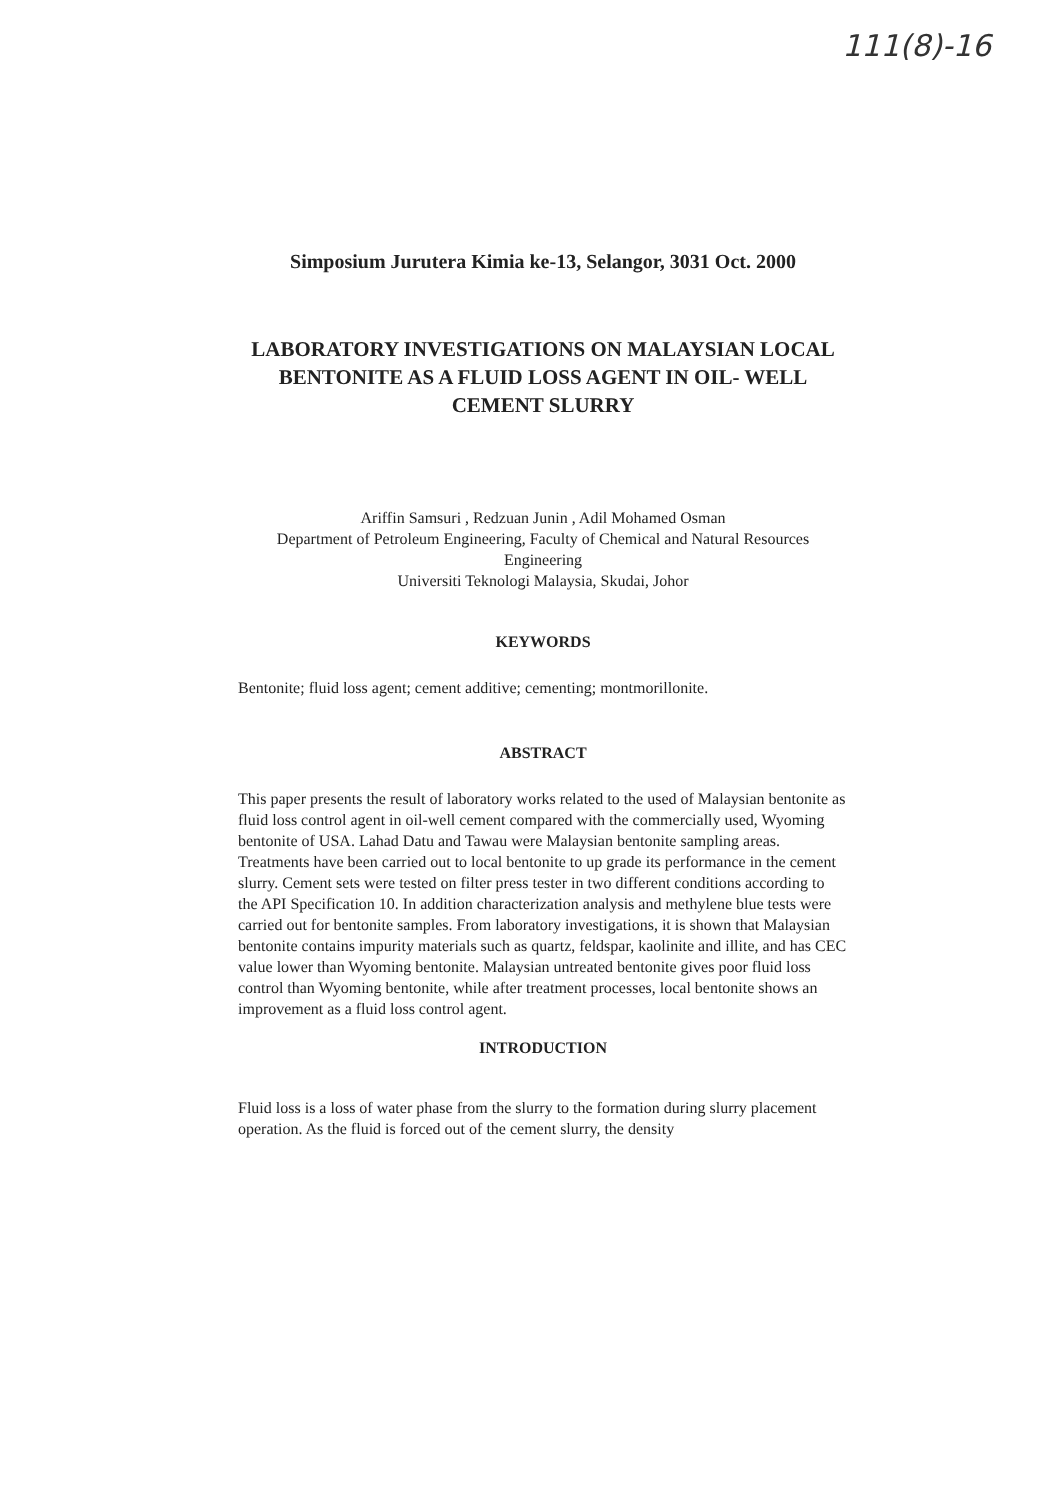111(8)-16
Simposium Jurutera Kimia ke-13, Selangor, 3031 Oct. 2000
LABORATORY INVESTIGATIONS ON MALAYSIAN LOCAL BENTONITE AS A FLUID LOSS AGENT IN OIL- WELL CEMENT SLURRY
Ariffin Samsuri , Redzuan Junin , Adil Mohamed Osman
Department of Petroleum Engineering, Faculty of Chemical and Natural Resources Engineering
Universiti Teknologi Malaysia, Skudai, Johor
KEYWORDS
Bentonite; fluid loss agent; cement additive; cementing; montmorillonite.
ABSTRACT
This paper presents the result of laboratory works related to the used of Malaysian bentonite as fluid loss control agent in oil-well cement compared with the commercially used, Wyoming bentonite of USA. Lahad Datu and Tawau were Malaysian bentonite sampling areas. Treatments have been carried out to local bentonite to up grade its performance in the cement slurry. Cement sets were tested on filter press tester in two different conditions according to the API Specification 10. In addition characterization analysis and methylene blue tests were carried out for bentonite samples. From laboratory investigations, it is shown that Malaysian bentonite contains impurity materials such as quartz, feldspar, kaolinite and illite, and has CEC value lower than Wyoming bentonite. Malaysian untreated bentonite gives poor fluid loss control than Wyoming bentonite, while after treatment processes, local bentonite shows an improvement as a fluid loss control agent.
INTRODUCTION
Fluid loss is a loss of water phase from the slurry to the formation during slurry placement operation. As the fluid is forced out of the cement slurry, the density